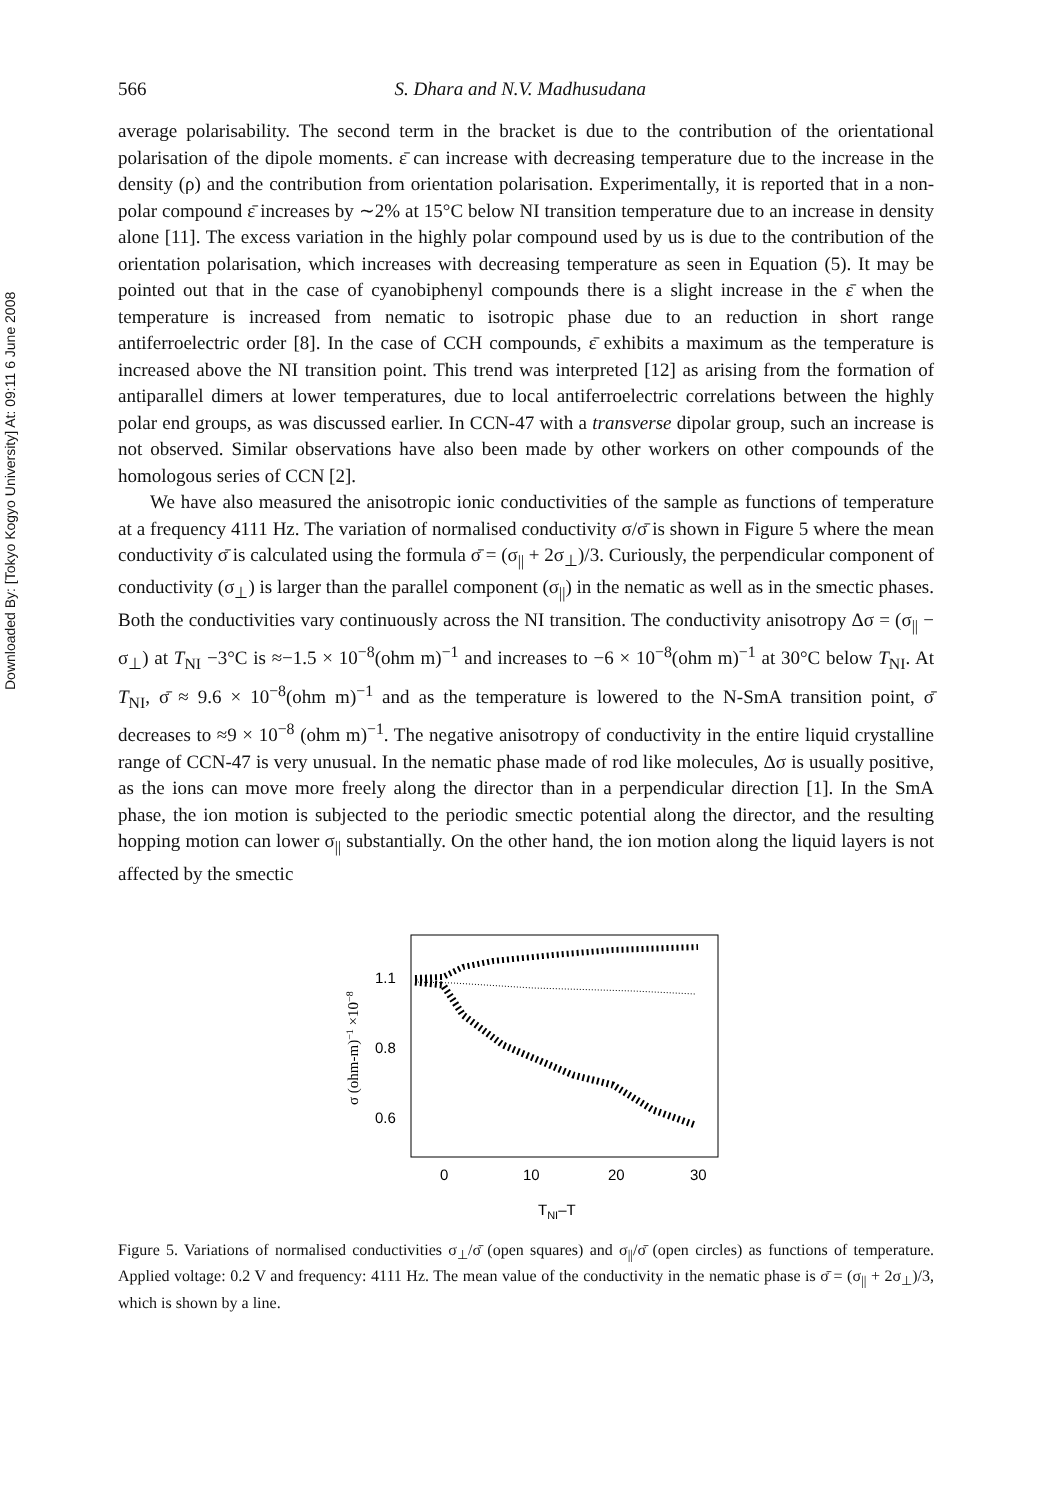Downloaded By: [Tokyo Kogyo University] At: 09:11 6 June 2008
566 S. Dhara and N.V. Madhusudana
average polarisability. The second term in the bracket is due to the contribution of the orientational polarisation of the dipole moments. ε̄ can increase with decreasing temperature due to the increase in the density (ρ) and the contribution from orientation polarisation. Experimentally, it is reported that in a non-polar compound ε̄ increases by ∼2% at 15°C below NI transition temperature due to an increase in density alone [11]. The excess variation in the highly polar compound used by us is due to the contribution of the orientation polarisation, which increases with decreasing temperature as seen in Equation (5). It may be pointed out that in the case of cyanobiphenyl compounds there is a slight increase in the ε̄ when the temperature is increased from nematic to isotropic phase due to an reduction in short range antiferroelectric order [8]. In the case of CCH compounds, ε̄ exhibits a maximum as the temperature is increased above the NI transition point. This trend was interpreted [12] as arising from the formation of antiparallel dimers at lower temperatures, due to local antiferroelectric correlations between the highly polar end groups, as was discussed earlier. In CCN-47 with a transverse dipolar group, such an increase is not observed. Similar observations have also been made by other workers on other compounds of the homologous series of CCN [2].
We have also measured the anisotropic ionic conductivities of the sample as functions of temperature at a frequency 4111 Hz. The variation of normalised conductivity σ/σ̄ is shown in Figure 5 where the mean conductivity σ̄ is calculated using the formula σ̄ = (σ<sub>||</sub> + 2σ<sub>⊥</sub>)/3. Curiously, the perpendicular component of conductivity (σ<sub>⊥</sub>) is larger than the parallel component (σ<sub>||</sub>) in the nematic as well as in the smectic phases. Both the conductivities vary continuously across the NI transition. The conductivity anisotropy Δσ = (σ<sub>||</sub> − σ<sub>⊥</sub>) at T<sub>NI</sub> −3°C is ≈−1.5 × 10<sup>−8</sup>(ohm m)<sup>−1</sup> and increases to −6 × 10<sup>−8</sup>(ohm m)<sup>−1</sup> at 30°C below T<sub>NI</sub>. At T<sub>NI</sub>, σ̄ ≈ 9.6 × 10<sup>−8</sup>(ohm m)<sup>−1</sup> and as the temperature is lowered to the N-SmA transition point, σ̄ decreases to ≈9 × 10<sup>−8</sup> (ohm m)<sup>−1</sup>. The negative anisotropy of conductivity in the entire liquid crystalline range of CCN-47 is very unusual. In the nematic phase made of rod like molecules, Δσ is usually positive, as the ions can move more freely along the director than in a perpendicular direction [1]. In the SmA phase, the ion motion is subjected to the periodic smectic potential along the director, and the resulting hopping motion can lower σ<sub>||</sub> substantially. On the other hand, the ion motion along the liquid layers is not affected by the smectic
1.1
0.8
0.6
0
10
20
30
TNI–T
σ (ohm-m)−1 ×10−8
Figure 5. Variations of normalised conductivities σ<sub>⊥</sub>/σ̄ (open squares) and σ<sub>||</sub>/σ̄ (open circles) as functions of temperature. Applied voltage: 0.2 V and frequency: 4111 Hz. The mean value of the conductivity in the nematic phase is σ̄ = (σ<sub>||</sub> + 2σ<sub>⊥</sub>)/3, which is shown by a line.